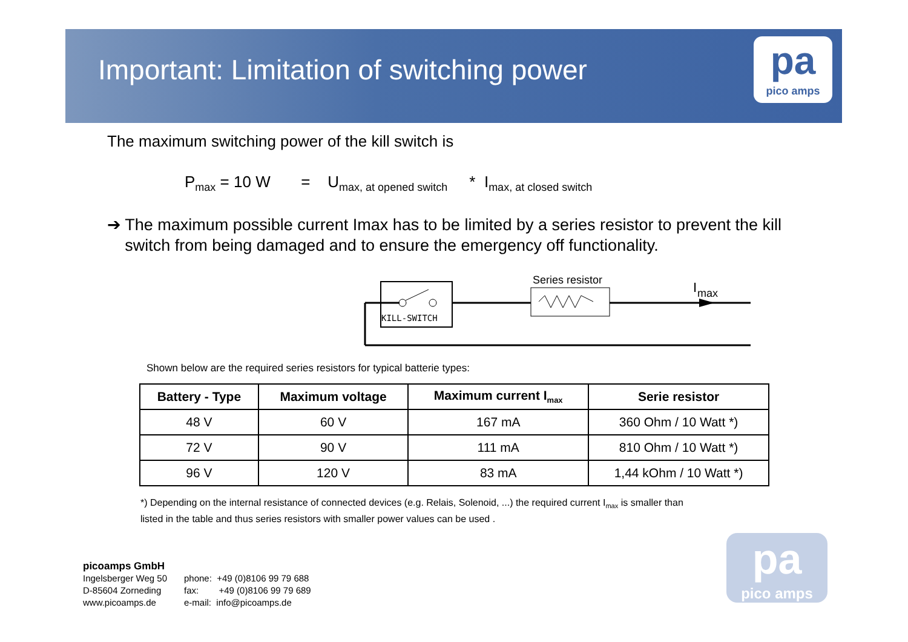Important: Limitation of switching power
pa
pico amps
The maximum switching power of the kill switch is
P<sub>max</sub> = 10 W = U<sub>max, at opened switch</sub> * I<sub>max, at closed switch</sub>
➔ The maximum possible current Imax has to be limited by a series resistor to prevent the kill switch from being damaged and to ensure the emergency off functionality.
KILL-SWITCH
Series resistor
I
max
Shown below are the required series resistors for typical batterie types:
| Battery - Type | Maximum voltage | Maximum current I<sub>max</sub> | Serie resistor |
| --- | --- | --- | --- |
| 48 V | 60 V | 167 mA | 360 Ohm / 10 Watt *) |
| 72 V | 90 V | 111 mA | 810 Ohm / 10 Watt *) |
| 96 V | 120 V | 83 mA | 1,44 kOhm / 10 Watt *) |
*) Depending on the internal resistance of connected devices (e.g. Relais, Solenoid, ...) the required current I<sub>max</sub> is smaller than
listed in the table and thus series resistors with smaller power values can be used .
picoamps GmbH
Ingelsberger Weg 50
D-85604 Zorneding
www.picoamps.de
phone: +49 (0)8106 99 79 688
fax: +49 (0)8106 99 79 689
e-mail: info@picoamps.de
pa
pico amps